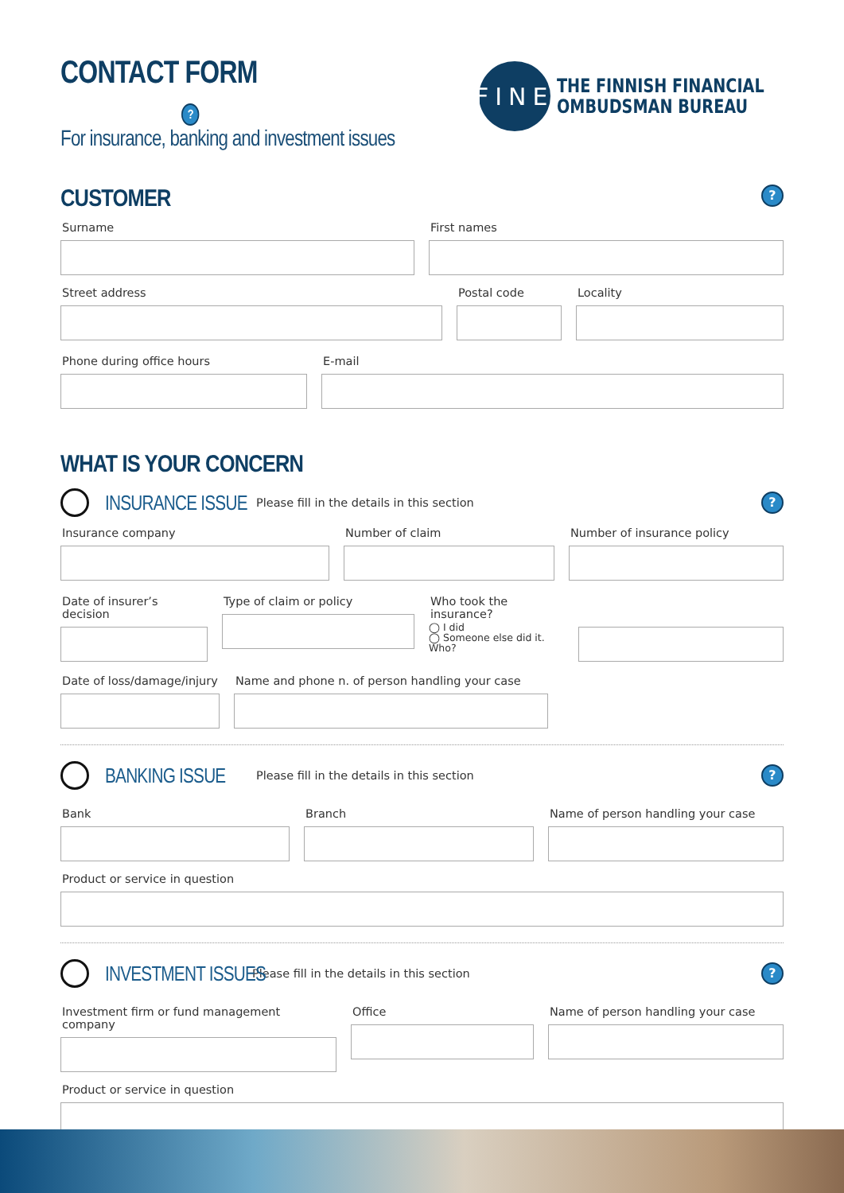CONTACT FORM ?
For insurance, banking and investment issues
FINE
THE FINNISH FINANCIAL
OMBUDSMAN BUREAU
CUSTOMER
?
Surname First names
Street address Postal code Locality
Phone during office hours E-mail
WHAT IS YOUR CONCERN
INSURANCE ISSUE
Please fill in the details in this section
?
Insurance company Number of claim Number of insurance policy
Date of insurer’s decision
Type of claim or policy Who took the insurance?
◯ I did
◯ Someone else did it. Who?
Date of loss/damage/injury
Name and phone n. of person handling your case
BANKING ISSUE
Please fill in the details in this section
?
Bank Branch Name of person handling your case
Product or service in question
INVESTMENT ISSUES
Please fill in the details in this section
?
Investment firm or fund management company
Office Name of person handling your case
Product or service in question